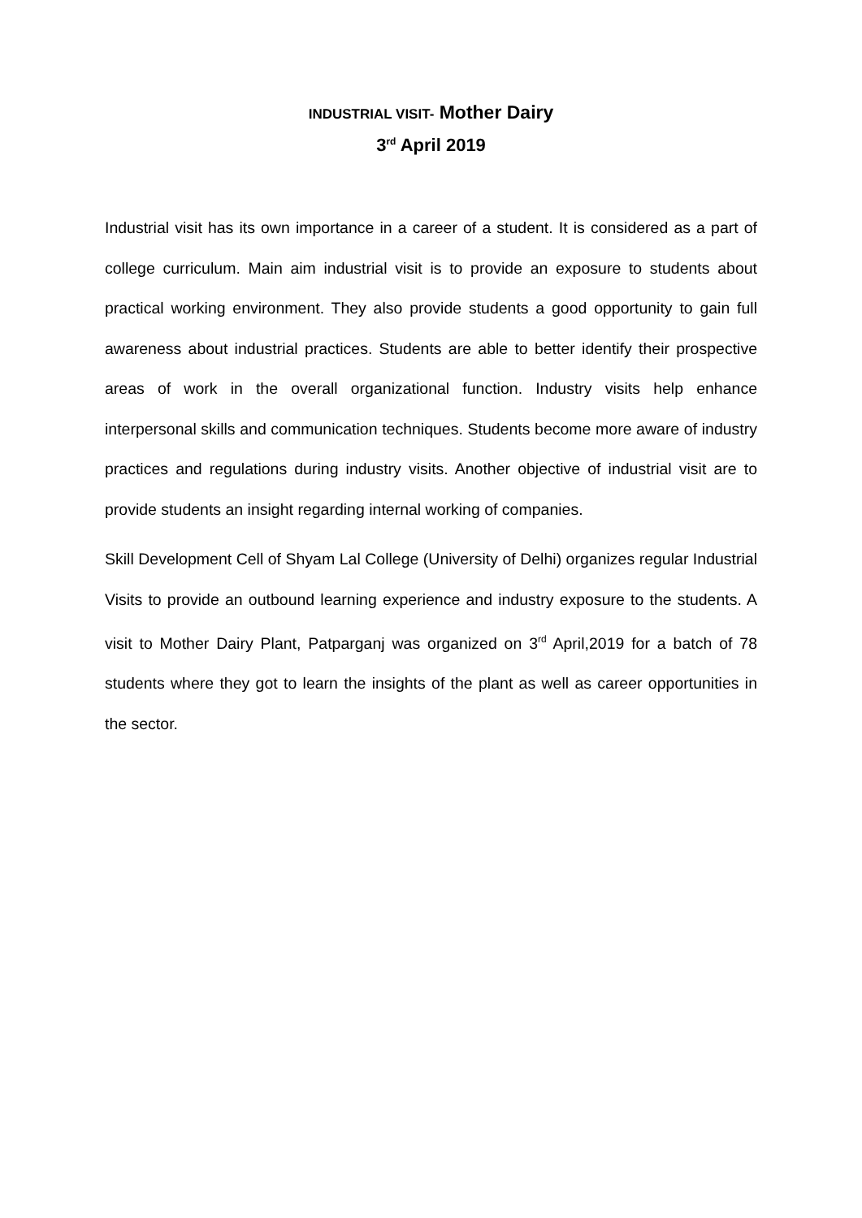INDUSTRIAL VISIT- Mother Dairy
3<sup>rd</sup> April 2019
Industrial visit has its own importance in a career of a student. It is considered as a part of college curriculum. Main aim industrial visit is to provide an exposure to students about practical working environment. They also provide students a good opportunity to gain full awareness about industrial practices. Students are able to better identify their prospective areas of work in the overall organizational function. Industry visits help enhance interpersonal skills and communication techniques. Students become more aware of industry practices and regulations during industry visits. Another objective of industrial visit are to provide students an insight regarding internal working of companies.
Skill Development Cell of Shyam Lal College (University of Delhi) organizes regular Industrial Visits to provide an outbound learning experience and industry exposure to the students. A visit to Mother Dairy Plant, Patparganj was organized on 3<sup>rd</sup> April,2019 for a batch of 78 students where they got to learn the insights of the plant as well as career opportunities in the sector.